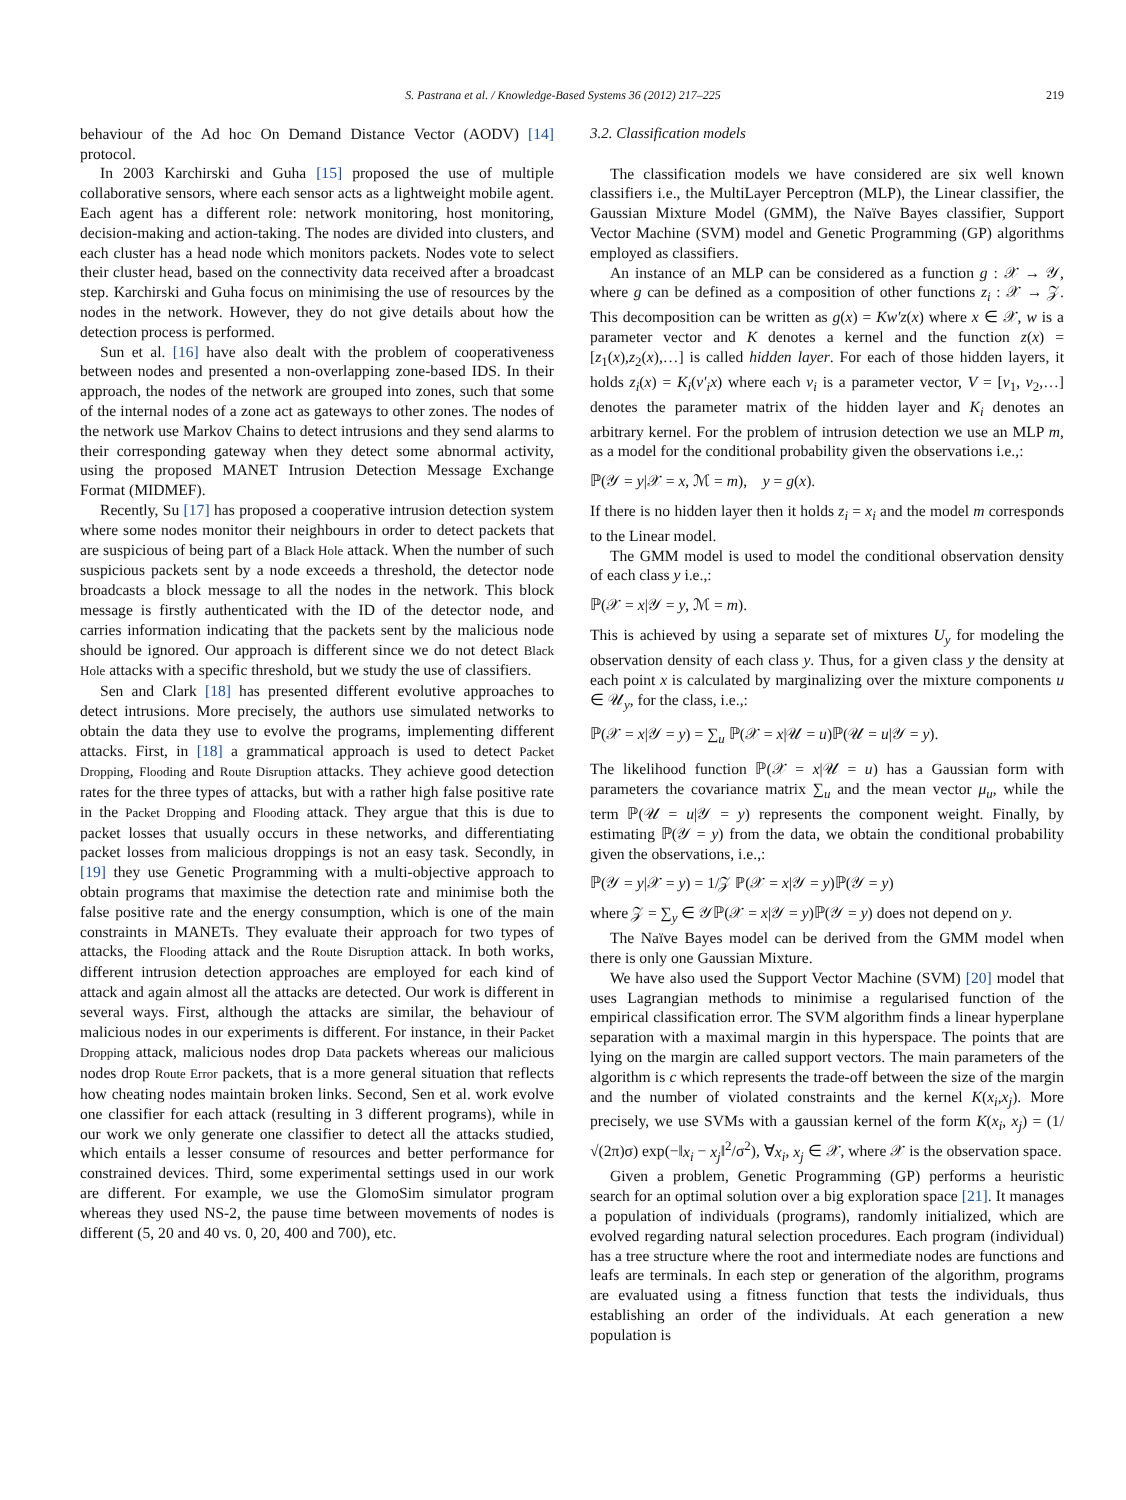S. Pastrana et al. / Knowledge-Based Systems 36 (2012) 217–225 219
behaviour of the Ad hoc On Demand Distance Vector (AODV) [14] protocol.
In 2003 Karchirski and Guha [15] proposed the use of multiple collaborative sensors, where each sensor acts as a lightweight mobile agent. Each agent has a different role: network monitoring, host monitoring, decision-making and action-taking. The nodes are divided into clusters, and each cluster has a head node which monitors packets. Nodes vote to select their cluster head, based on the connectivity data received after a broadcast step. Karchirski and Guha focus on minimising the use of resources by the nodes in the network. However, they do not give details about how the detection process is performed.
Sun et al. [16] have also dealt with the problem of cooperativeness between nodes and presented a non-overlapping zone-based IDS. In their approach, the nodes of the network are grouped into zones, such that some of the internal nodes of a zone act as gateways to other zones. The nodes of the network use Markov Chains to detect intrusions and they send alarms to their corresponding gateway when they detect some abnormal activity, using the proposed MANET Intrusion Detection Message Exchange Format (MIDMEF).
Recently, Su [17] has proposed a cooperative intrusion detection system where some nodes monitor their neighbours in order to detect packets that are suspicious of being part of a Black Hole attack. When the number of such suspicious packets sent by a node exceeds a threshold, the detector node broadcasts a block message to all the nodes in the network. This block message is firstly authenticated with the ID of the detector node, and carries information indicating that the packets sent by the malicious node should be ignored. Our approach is different since we do not detect Black Hole attacks with a specific threshold, but we study the use of classifiers.
Sen and Clark [18] has presented different evolutive approaches to detect intrusions. More precisely, the authors use simulated networks to obtain the data they use to evolve the programs, implementing different attacks. First, in [18] a grammatical approach is used to detect Packet Dropping, Flooding and Route Disruption attacks. They achieve good detection rates for the three types of attacks, but with a rather high false positive rate in the Packet Dropping and Flooding attack. They argue that this is due to packet losses that usually occurs in these networks, and differentiating packet losses from malicious droppings is not an easy task. Secondly, in [19] they use Genetic Programming with a multi-objective approach to obtain programs that maximise the detection rate and minimise both the false positive rate and the energy consumption, which is one of the main constraints in MANETs. They evaluate their approach for two types of attacks, the Flooding attack and the Route Disruption attack. In both works, different intrusion detection approaches are employed for each kind of attack and again almost all the attacks are detected. Our work is different in several ways. First, although the attacks are similar, the behaviour of malicious nodes in our experiments is different. For instance, in their Packet Dropping attack, malicious nodes drop Data packets whereas our malicious nodes drop Route Error packets, that is a more general situation that reflects how cheating nodes maintain broken links. Second, Sen et al. work evolve one classifier for each attack (resulting in 3 different programs), while in our work we only generate one classifier to detect all the attacks studied, which entails a lesser consume of resources and better performance for constrained devices. Third, some experimental settings used in our work are different. For example, we use the GlomoSim simulator program whereas they used NS-2, the pause time between movements of nodes is different (5, 20 and 40 vs. 0, 20, 400 and 700), etc.
3.2. Classification models
The classification models we have considered are six well known classifiers i.e., the MultiLayer Perceptron (MLP), the Linear classifier, the Gaussian Mixture Model (GMM), the Naïve Bayes classifier, Support Vector Machine (SVM) model and Genetic Programming (GP) algorithms employed as classifiers.
An instance of an MLP can be considered as a function g : 𝒳 → 𝒴, where g can be defined as a composition of other functions z<sub>i</sub> : 𝒳 → 𝒵. This decomposition can be written as g(x) = Kw′z(x) where x ∈ 𝒳, w is a parameter vector and K denotes a kernel and the function z(x) = [z<sub>1</sub>(x),z<sub>2</sub>(x),…] is called hidden layer. For each of those hidden layers, it holds z<sub>i</sub>(x) = K<sub>i</sub>(v′<sub>i</sub>x) where each v<sub>i</sub> is a parameter vector, V = [v<sub>1</sub>, v<sub>2</sub>,…] denotes the parameter matrix of the hidden layer and K<sub>i</sub> denotes an arbitrary kernel. For the problem of intrusion detection we use an MLP m, as a model for the conditional probability given the observations i.e.,:
ℙ(𝒴 = y|𝒳 = x, ℳ = m), y = g(x).
If there is no hidden layer then it holds z<sub>i</sub> = x<sub>i</sub> and the model m corresponds to the Linear model.
The GMM model is used to model the conditional observation density of each class y i.e.,:
ℙ(𝒳 = x|𝒴 = y, ℳ = m).
This is achieved by using a separate set of mixtures U<sub>y</sub> for modeling the observation density of each class y. Thus, for a given class y the density at each point x is calculated by marginalizing over the mixture components u ∈ 𝒰<sub>y</sub>, for the class, i.e.,:
ℙ(𝒳 = x|𝒴 = y) = ∑<sub>u</sub> ℙ(𝒳 = x|𝒰 = u)ℙ(𝒰 = u|𝒴 = y).
The likelihood function ℙ(𝒳 = x|𝒰 = u) has a Gaussian form with parameters the covariance matrix ∑<sub>u</sub> and the mean vector μ<sub>u</sub>, while the term ℙ(𝒰 = u|𝒴 = y) represents the component weight. Finally, by estimating ℙ(𝒴 = y) from the data, we obtain the conditional probability given the observations, i.e.,:
ℙ(𝒴 = y|𝒳 = y) = 1/𝒵 ℙ(𝒳 = x|𝒴 = y)ℙ(𝒴 = y)
where 𝒵 = ∑<sub>y</sub> ∈ 𝒴ℙ(𝒳 = x|𝒴 = y)ℙ(𝒴 = y) does not depend on y.
The Naïve Bayes model can be derived from the GMM model when there is only one Gaussian Mixture.
We have also used the Support Vector Machine (SVM) [20] model that uses Lagrangian methods to minimise a regularised function of the empirical classification error. The SVM algorithm finds a linear hyperplane separation with a maximal margin in this hyperspace. The points that are lying on the margin are called support vectors. The main parameters of the algorithm is c which represents the trade-off between the size of the margin and the number of violated constraints and the kernel K(x<sub>i</sub>,x<sub>j</sub>). More precisely, we use SVMs with a gaussian kernel of the form K(x<sub>i</sub>, x<sub>j</sub>) = (1/√(2π)σ) exp(−‖x<sub>i</sub> − x<sub>j</sub>‖<sup>2</sup>/σ<sup>2</sup>), ∀x<sub>i</sub>, x<sub>j</sub> ∈ 𝒳, where 𝒳 is the observation space.
Given a problem, Genetic Programming (GP) performs a heuristic search for an optimal solution over a big exploration space [21]. It manages a population of individuals (programs), randomly initialized, which are evolved regarding natural selection procedures. Each program (individual) has a tree structure where the root and intermediate nodes are functions and leafs are terminals. In each step or generation of the algorithm, programs are evaluated using a fitness function that tests the individuals, thus establishing an order of the individuals. At each generation a new population is